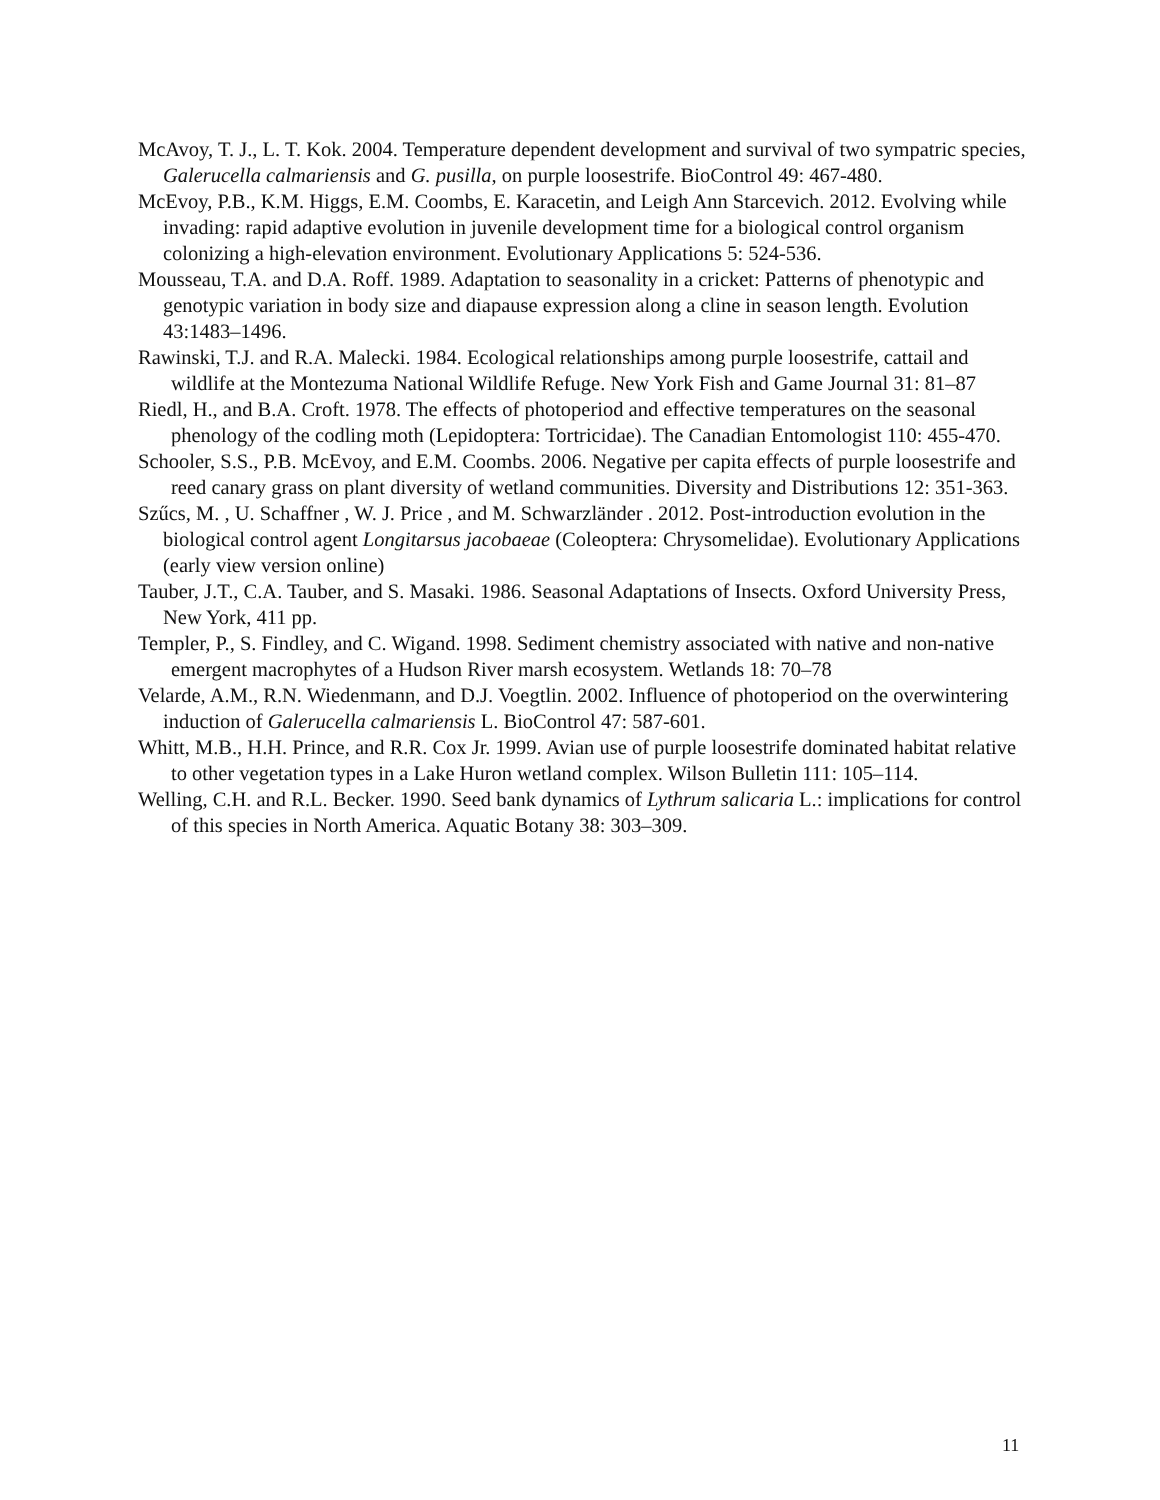McAvoy, T. J., L. T. Kok. 2004. Temperature dependent development and survival of two sympatric species, Galerucella calmariensis and G. pusilla, on purple loosestrife. BioControl 49: 467-480.
McEvoy, P.B., K.M. Higgs, E.M. Coombs, E. Karacetin, and Leigh Ann Starcevich. 2012. Evolving while invading: rapid adaptive evolution in juvenile development time for a biological control organism colonizing a high-elevation environment. Evolutionary Applications 5: 524-536.
Mousseau, T.A. and D.A. Roff. 1989. Adaptation to seasonality in a cricket: Patterns of phenotypic and genotypic variation in body size and diapause expression along a cline in season length. Evolution 43:1483–1496.
Rawinski, T.J. and R.A. Malecki. 1984. Ecological relationships among purple loosestrife, cattail and wildlife at the Montezuma National Wildlife Refuge. New York Fish and Game Journal 31: 81–87
Riedl, H., and B.A. Croft. 1978. The effects of photoperiod and effective temperatures on the seasonal phenology of the codling moth (Lepidoptera: Tortricidae). The Canadian Entomologist 110: 455-470.
Schooler, S.S., P.B. McEvoy, and E.M. Coombs. 2006. Negative per capita effects of purple loosestrife and reed canary grass on plant diversity of wetland communities. Diversity and Distributions 12: 351-363.
Szűcs, M. , U. Schaffner , W. J. Price , and M. Schwarzländer . 2012. Post-introduction evolution in the biological control agent Longitarsus jacobaeae (Coleoptera: Chrysomelidae). Evolutionary Applications (early view version online)
Tauber, J.T., C.A. Tauber, and S. Masaki. 1986. Seasonal Adaptations of Insects. Oxford University Press, New York, 411 pp.
Templer, P., S. Findley, and C. Wigand. 1998. Sediment chemistry associated with native and non-native emergent macrophytes of a Hudson River marsh ecosystem. Wetlands 18: 70–78
Velarde, A.M., R.N. Wiedenmann, and D.J. Voegtlin. 2002. Influence of photoperiod on the overwintering induction of Galerucella calmariensis L. BioControl 47: 587-601.
Whitt, M.B., H.H. Prince, and R.R. Cox Jr. 1999. Avian use of purple loosestrife dominated habitat relative to other vegetation types in a Lake Huron wetland complex. Wilson Bulletin 111: 105–114.
Welling, C.H. and R.L. Becker. 1990. Seed bank dynamics of Lythrum salicaria L.: implications for control of this species in North America. Aquatic Botany 38: 303–309.
11